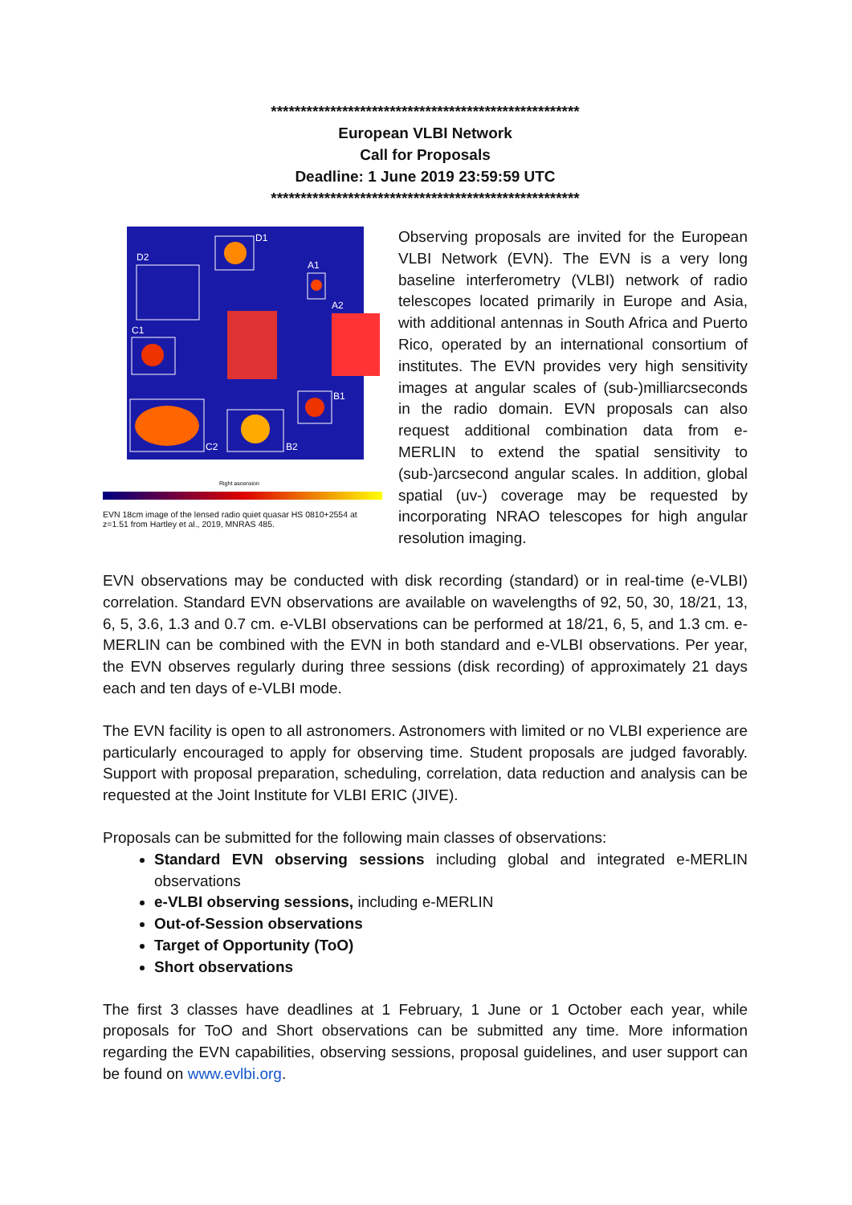****************************************************
European VLBI Network
Call for Proposals
Deadline: 1 June 2019 23:59:59 UTC
****************************************************
D1
D2
A1
A2
C1
C2
B2
B1
Right ascension
EVN 18cm image of the lensed radio quiet quasar HS 0810+2554 at z=1.51 from Hartley et al., 2019, MNRAS 485.
Observing proposals are invited for the European VLBI Network (EVN). The EVN is a very long baseline interferometry (VLBI) network of radio telescopes located primarily in Europe and Asia, with additional antennas in South Africa and Puerto Rico, operated by an international consortium of institutes. The EVN provides very high sensitivity images at angular scales of (sub-)milliarcseconds in the radio domain. EVN proposals can also request additional combination data from e-MERLIN to extend the spatial sensitivity to (sub-)arcsecond angular scales. In addition, global spatial (uv-) coverage may be requested by incorporating NRAO telescopes for high angular resolution imaging.
EVN observations may be conducted with disk recording (standard) or in real-time (e-VLBI) correlation. Standard EVN observations are available on wavelengths of 92, 50, 30, 18/21, 13, 6, 5, 3.6, 1.3 and 0.7 cm. e-VLBI observations can be performed at 18/21, 6, 5, and 1.3 cm. e-MERLIN can be combined with the EVN in both standard and e-VLBI observations. Per year, the EVN observes regularly during three sessions (disk recording) of approximately 21 days each and ten days of e-VLBI mode.
The EVN facility is open to all astronomers. Astronomers with limited or no VLBI experience are particularly encouraged to apply for observing time. Student proposals are judged favorably. Support with proposal preparation, scheduling, correlation, data reduction and analysis can be requested at the Joint Institute for VLBI ERIC (JIVE).
Proposals can be submitted for the following main classes of observations:
Standard EVN observing sessions including global and integrated e-MERLIN observations
e-VLBI observing sessions, including e-MERLIN
Out-of-Session observations
Target of Opportunity (ToO)
Short observations
The first 3 classes have deadlines at 1 February, 1 June or 1 October each year, while proposals for ToO and Short observations can be submitted any time. More information regarding the EVN capabilities, observing sessions, proposal guidelines, and user support can be found on www.evlbi.org.